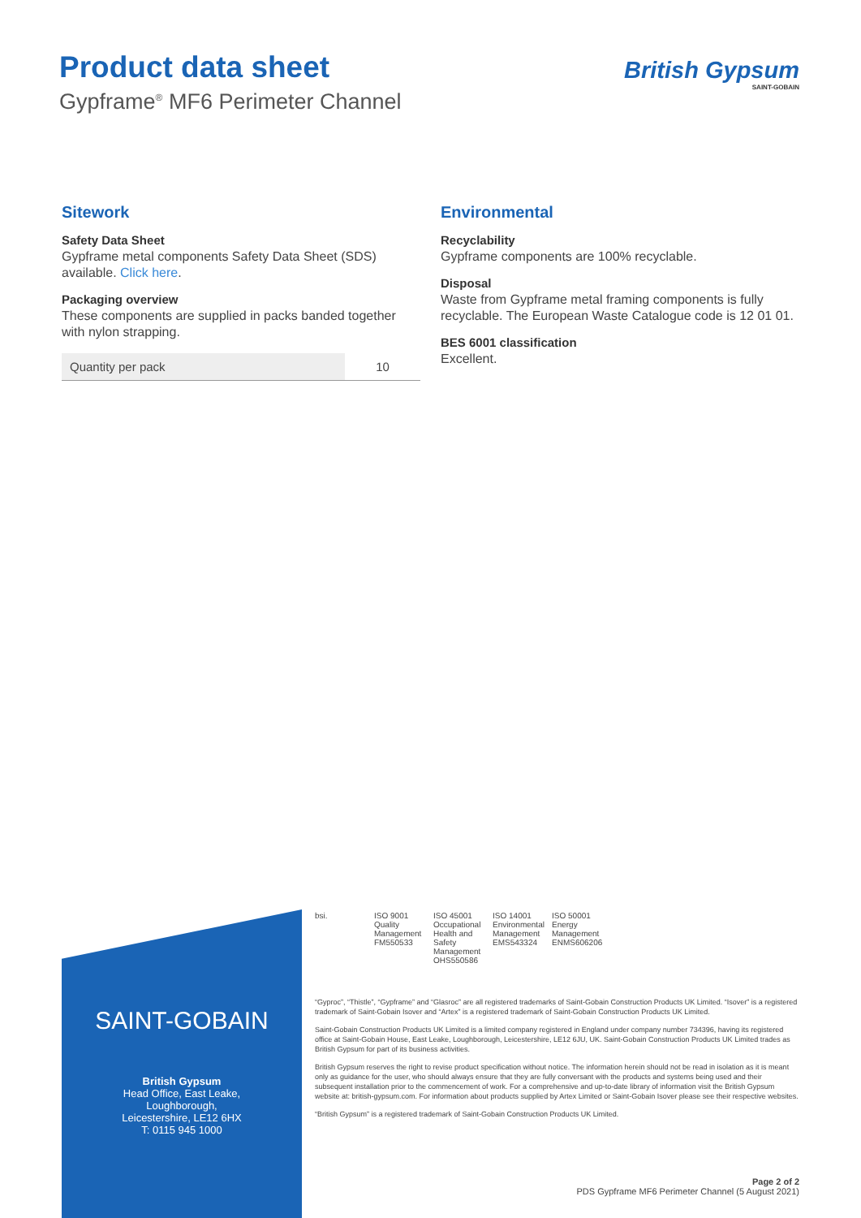Product data sheet
Gypframe<sup>®</sup> MF6 Perimeter Channel
British Gypsum
SAINT-GOBAIN
Sitework
Safety Data Sheet
Gypframe metal components Safety Data Sheet (SDS) available. Click here.
Packaging overview
These components are supplied in packs banded together with nylon strapping.
| Quantity per pack | 10 |
Environmental
Recyclability
Gypframe components are 100% recyclable.
Disposal
Waste from Gypframe metal framing components is fully recyclable. The European Waste Catalogue code is 12 01 01.
BES 6001 classification
Excellent.
SAINT-GOBAIN
British Gypsum
Head Office, East Leake,
Loughborough,
Leicestershire, LE12 6HX
T: 0115 945 1000
bsi. ISO 9001 Quality Management
FM550533
ISO 45001 Occupational Health and Safety Management
OHS550586
ISO 14001 Environmental Management
EMS543324
ISO 50001 Energy Management
ENMS606206
“Gyproc”, “Thistle”, “Gypframe” and “Glasroc” are all registered trademarks of Saint-Gobain Construction Products UK Limited. “Isover” is a registered trademark of Saint-Gobain Isover and “Artex” is a registered trademark of Saint-Gobain Construction Products UK Limited.
Saint-Gobain Construction Products UK Limited is a limited company registered in England under company number 734396, having its registered office at Saint-Gobain House, East Leake, Loughborough, Leicestershire, LE12 6JU, UK. Saint-Gobain Construction Products UK Limited trades as British Gypsum for part of its business activities.
British Gypsum reserves the right to revise product specification without notice. The information herein should not be read in isolation as it is meant only as guidance for the user, who should always ensure that they are fully conversant with the products and systems being used and their subsequent installation prior to the commencement of work. For a comprehensive and up-to-date library of information visit the British Gypsum website at: british-gypsum.com. For information about products supplied by Artex Limited or Saint-Gobain Isover please see their respective websites.
“British Gypsum” is a registered trademark of Saint-Gobain Construction Products UK Limited.
Page 2 of 2
PDS Gypframe MF6 Perimeter Channel (5 August 2021)